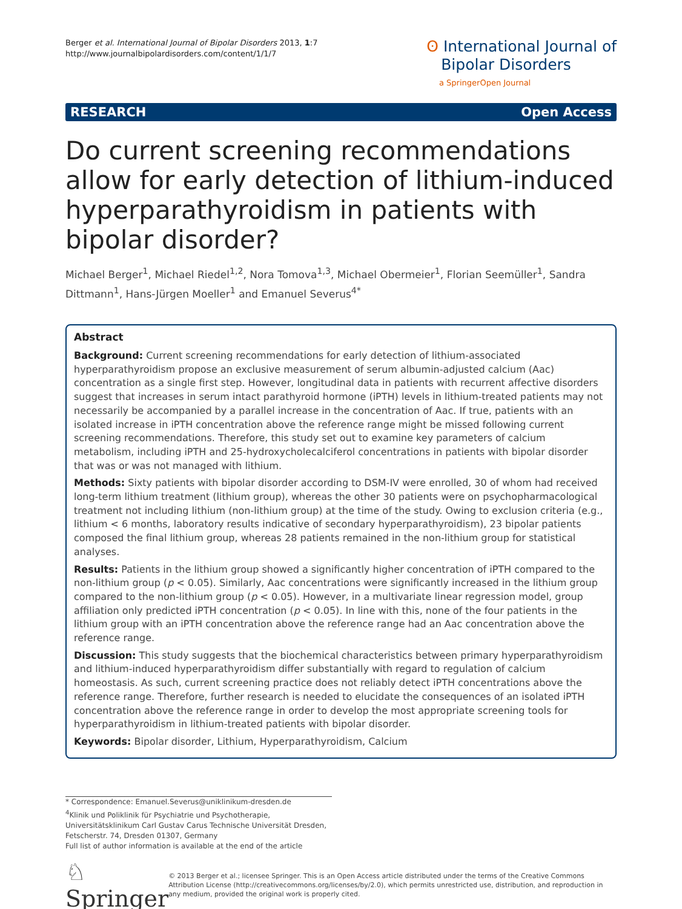Berger et al. International Journal of Bipolar Disorders 2013, 1:7
http://www.journalbipolardisorders.com/content/1/1/7
ʘ International Journal of
Bipolar Disorders
a SpringerOpen Journal
RESEARCH Open Access
Do current screening recommendations allow for early detection of lithium-induced hyperparathyroidism in patients with bipolar disorder?
Michael Berger<sup>1</sup>, Michael Riedel<sup>1,2</sup>, Nora Tomova<sup>1,3</sup>, Michael Obermeier<sup>1</sup>, Florian Seemüller<sup>1</sup>, Sandra Dittmann<sup>1</sup>, Hans-Jürgen Moeller<sup>1</sup> and Emanuel Severus<sup>4*</sup>
Abstract
Background: Current screening recommendations for early detection of lithium-associated hyperparathyroidism propose an exclusive measurement of serum albumin-adjusted calcium (Aac) concentration as a single first step. However, longitudinal data in patients with recurrent affective disorders suggest that increases in serum intact parathyroid hormone (iPTH) levels in lithium-treated patients may not necessarily be accompanied by a parallel increase in the concentration of Aac. If true, patients with an isolated increase in iPTH concentration above the reference range might be missed following current screening recommendations. Therefore, this study set out to examine key parameters of calcium metabolism, including iPTH and 25-hydroxycholecalciferol concentrations in patients with bipolar disorder that was or was not managed with lithium.
Methods: Sixty patients with bipolar disorder according to DSM-IV were enrolled, 30 of whom had received long-term lithium treatment (lithium group), whereas the other 30 patients were on psychopharmacological treatment not including lithium (non-lithium group) at the time of the study. Owing to exclusion criteria (e.g., lithium < 6 months, laboratory results indicative of secondary hyperparathyroidism), 23 bipolar patients composed the final lithium group, whereas 28 patients remained in the non-lithium group for statistical analyses.
Results: Patients in the lithium group showed a significantly higher concentration of iPTH compared to the non-lithium group (p < 0.05). Similarly, Aac concentrations were significantly increased in the lithium group compared to the non-lithium group (p < 0.05). However, in a multivariate linear regression model, group affiliation only predicted iPTH concentration (p < 0.05). In line with this, none of the four patients in the lithium group with an iPTH concentration above the reference range had an Aac concentration above the reference range.
Discussion: This study suggests that the biochemical characteristics between primary hyperparathyroidism and lithium-induced hyperparathyroidism differ substantially with regard to regulation of calcium homeostasis. As such, current screening practice does not reliably detect iPTH concentrations above the reference range. Therefore, further research is needed to elucidate the consequences of an isolated iPTH concentration above the reference range in order to develop the most appropriate screening tools for hyperparathyroidism in lithium-treated patients with bipolar disorder.
Keywords: Bipolar disorder, Lithium, Hyperparathyroidism, Calcium
* Correspondence: Emanuel.Severus@uniklinikum-dresden.de
<sup>4</sup> Klinik und Poliklinik für Psychiatrie und Psychotherapie, Universitätsklinikum Carl Gustav Carus Technische Universität Dresden, Fetscherstr. 74, Dresden 01307, Germany
Full list of author information is available at the end of the article
♘ Springer
© 2013 Berger et al.; licensee Springer. This is an Open Access article distributed under the terms of the Creative Commons Attribution License (http://creativecommons.org/licenses/by/2.0), which permits unrestricted use, distribution, and reproduction in any medium, provided the original work is properly cited.